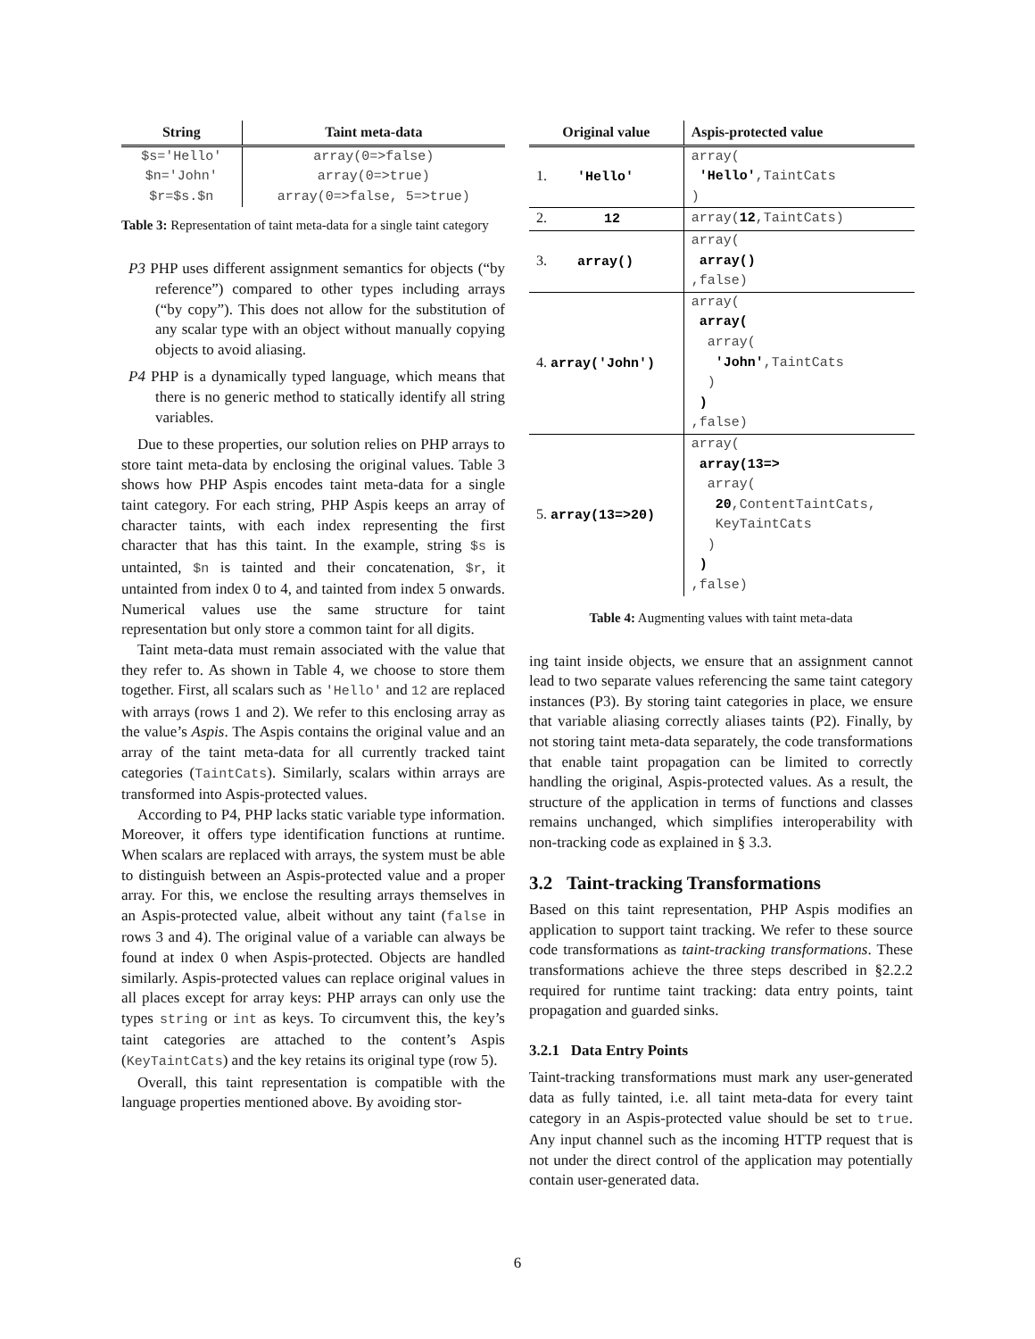| String | Taint meta-data |
| --- | --- |
| $s='Hello' | array(0=>false) |
| $n='John' | array(0=>true) |
| $r=$s.$n | array(0=>false, 5=>true) |
Table 3: Representation of taint meta-data for a single taint category
P3 PHP uses different assignment semantics for objects (“by reference”) compared to other types including arrays (“by copy”). This does not allow for the substitution of any scalar type with an object without manually copying objects to avoid aliasing.
P4 PHP is a dynamically typed language, which means that there is no generic method to statically identify all string variables.
Due to these properties, our solution relies on PHP arrays to store taint meta-data by enclosing the original values. Table 3 shows how PHP Aspis encodes taint meta-data for a single taint category. For each string, PHP Aspis keeps an array of character taints, with each index representing the first character that has this taint. In the example, string $s is untainted, $n is tainted and their concatenation, $r, it untainted from index 0 to 4, and tainted from index 5 onwards. Numerical values use the same structure for taint representation but only store a common taint for all digits.
Taint meta-data must remain associated with the value that they refer to. As shown in Table 4, we choose to store them together. First, all scalars such as 'Hello' and 12 are replaced with arrays (rows 1 and 2). We refer to this enclosing array as the value’s Aspis. The Aspis contains the original value and an array of the taint meta-data for all currently tracked taint categories (TaintCats). Similarly, scalars within arrays are transformed into Aspis-protected values.
According to P4, PHP lacks static variable type information. Moreover, it offers type identification functions at runtime. When scalars are replaced with arrays, the system must be able to distinguish between an Aspis-protected value and a proper array. For this, we enclose the resulting arrays themselves in an Aspis-protected value, albeit without any taint (false in rows 3 and 4). The original value of a variable can always be found at index 0 when Aspis-protected. Objects are handled similarly. Aspis-protected values can replace original values in all places except for array keys: PHP arrays can only use the types string or int as keys. To circumvent this, the key’s taint categories are attached to the content’s Aspis (KeyTaintCats) and the key retains its original type (row 5).
Overall, this taint representation is compatible with the language properties mentioned above. By avoiding stor-
| Original value | Aspis-protected value |
| --- | --- |
| 1. 'Hello' | array( 'Hello' ,TaintCats ) |
| 2. 12 | array( 12 ,TaintCats) |
| 3. array() | array( array() ,false) |
| 4. array('John') | array( array( array( 'John' ,TaintCats ) ) ,false) |
| 5. array(13=>20) | array( array(13=> array( 20 ,ContentTaintCats, KeyTaintCats ) ) ,false) |
Table 4: Augmenting values with taint meta-data
ing taint inside objects, we ensure that an assignment cannot lead to two separate values referencing the same taint category instances (P3). By storing taint categories in place, we ensure that variable aliasing correctly aliases taints (P2). Finally, by not storing taint meta-data separately, the code transformations that enable taint propagation can be limited to correctly handling the original, Aspis-protected values. As a result, the structure of the application in terms of functions and classes remains unchanged, which simplifies interoperability with non-tracking code as explained in § 3.3.
3.2 Taint-tracking Transformations
Based on this taint representation, PHP Aspis modifies an application to support taint tracking. We refer to these source code transformations as taint-tracking transformations. These transformations achieve the three steps described in §2.2.2 required for runtime taint tracking: data entry points, taint propagation and guarded sinks.
3.2.1 Data Entry Points
Taint-tracking transformations must mark any user-generated data as fully tainted, i.e. all taint meta-data for every taint category in an Aspis-protected value should be set to true. Any input channel such as the incoming HTTP request that is not under the direct control of the application may potentially contain user-generated data.
6